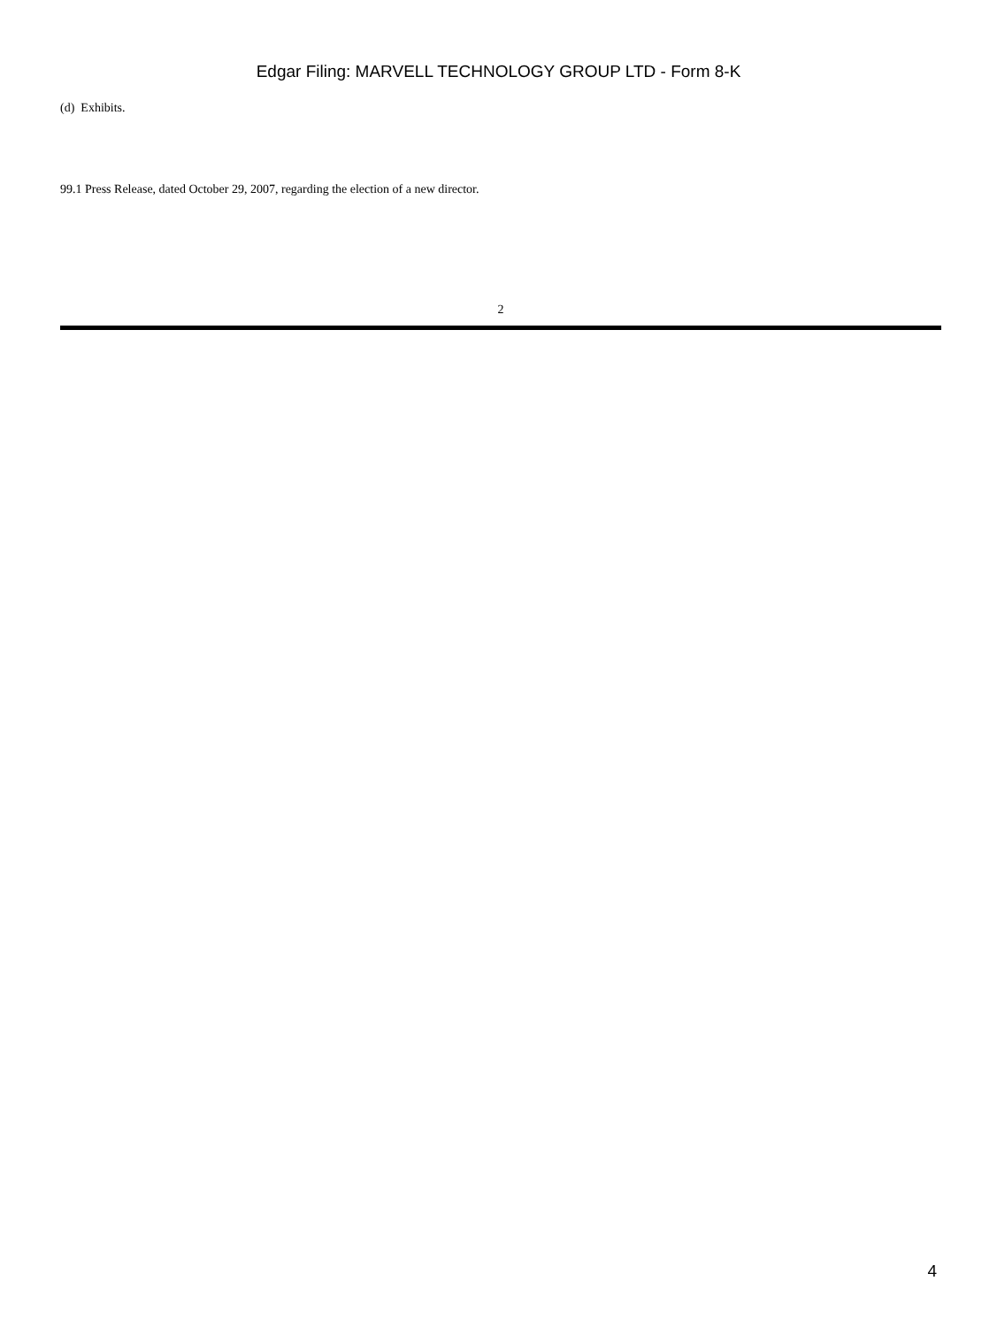Edgar Filing: MARVELL TECHNOLOGY GROUP LTD - Form 8-K
(d) Exhibits.
99.1 Press Release, dated October 29, 2007, regarding the election of a new director.
2
4